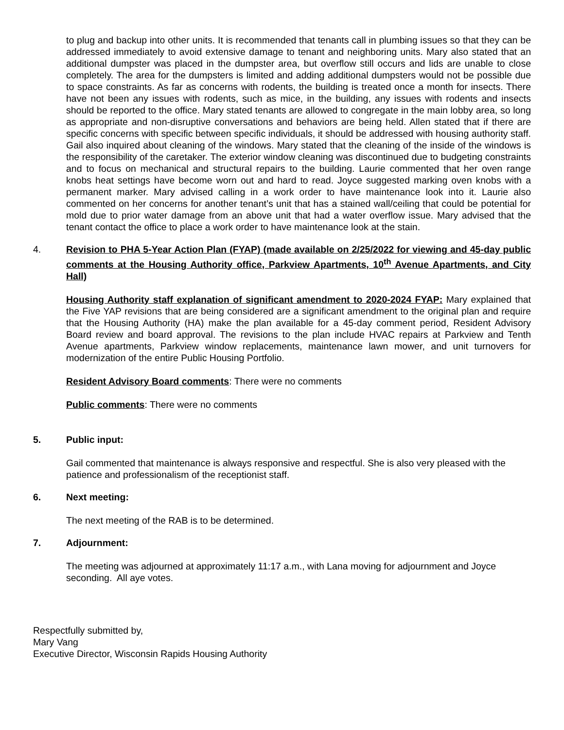to plug and backup into other units. It is recommended that tenants call in plumbing issues so that they can be addressed immediately to avoid extensive damage to tenant and neighboring units. Mary also stated that an additional dumpster was placed in the dumpster area, but overflow still occurs and lids are unable to close completely. The area for the dumpsters is limited and adding additional dumpsters would not be possible due to space constraints. As far as concerns with rodents, the building is treated once a month for insects. There have not been any issues with rodents, such as mice, in the building, any issues with rodents and insects should be reported to the office. Mary stated tenants are allowed to congregate in the main lobby area, so long as appropriate and non-disruptive conversations and behaviors are being held. Allen stated that if there are specific concerns with specific between specific individuals, it should be addressed with housing authority staff. Gail also inquired about cleaning of the windows. Mary stated that the cleaning of the inside of the windows is the responsibility of the caretaker. The exterior window cleaning was discontinued due to budgeting constraints and to focus on mechanical and structural repairs to the building. Laurie commented that her oven range knobs heat settings have become worn out and hard to read. Joyce suggested marking oven knobs with a permanent marker. Mary advised calling in a work order to have maintenance look into it. Laurie also commented on her concerns for another tenant’s unit that has a stained wall/ceiling that could be potential for mold due to prior water damage from an above unit that had a water overflow issue. Mary advised that the tenant contact the office to place a work order to have maintenance look at the stain.
4. Revision to PHA 5-Year Action Plan (FYAP) (made available on 2/25/2022 for viewing and 45-day public comments at the Housing Authority office, Parkview Apartments, 10<sup>th</sup> Avenue Apartments, and City Hall)
Housing Authority staff explanation of significant amendment to 2020-2024 FYAP: Mary explained that the Five YAP revisions that are being considered are a significant amendment to the original plan and require that the Housing Authority (HA) make the plan available for a 45-day comment period, Resident Advisory Board review and board approval. The revisions to the plan include HVAC repairs at Parkview and Tenth Avenue apartments, Parkview window replacements, maintenance lawn mower, and unit turnovers for modernization of the entire Public Housing Portfolio.
Resident Advisory Board comments: There were no comments
Public comments: There were no comments
5. Public input:
Gail commented that maintenance is always responsive and respectful. She is also very pleased with the patience and professionalism of the receptionist staff.
6. Next meeting:
The next meeting of the RAB is to be determined.
7. Adjournment:
The meeting was adjourned at approximately 11:17 a.m., with Lana moving for adjournment and Joyce seconding. All aye votes.
Respectfully submitted by,
Mary Vang
Executive Director, Wisconsin Rapids Housing Authority